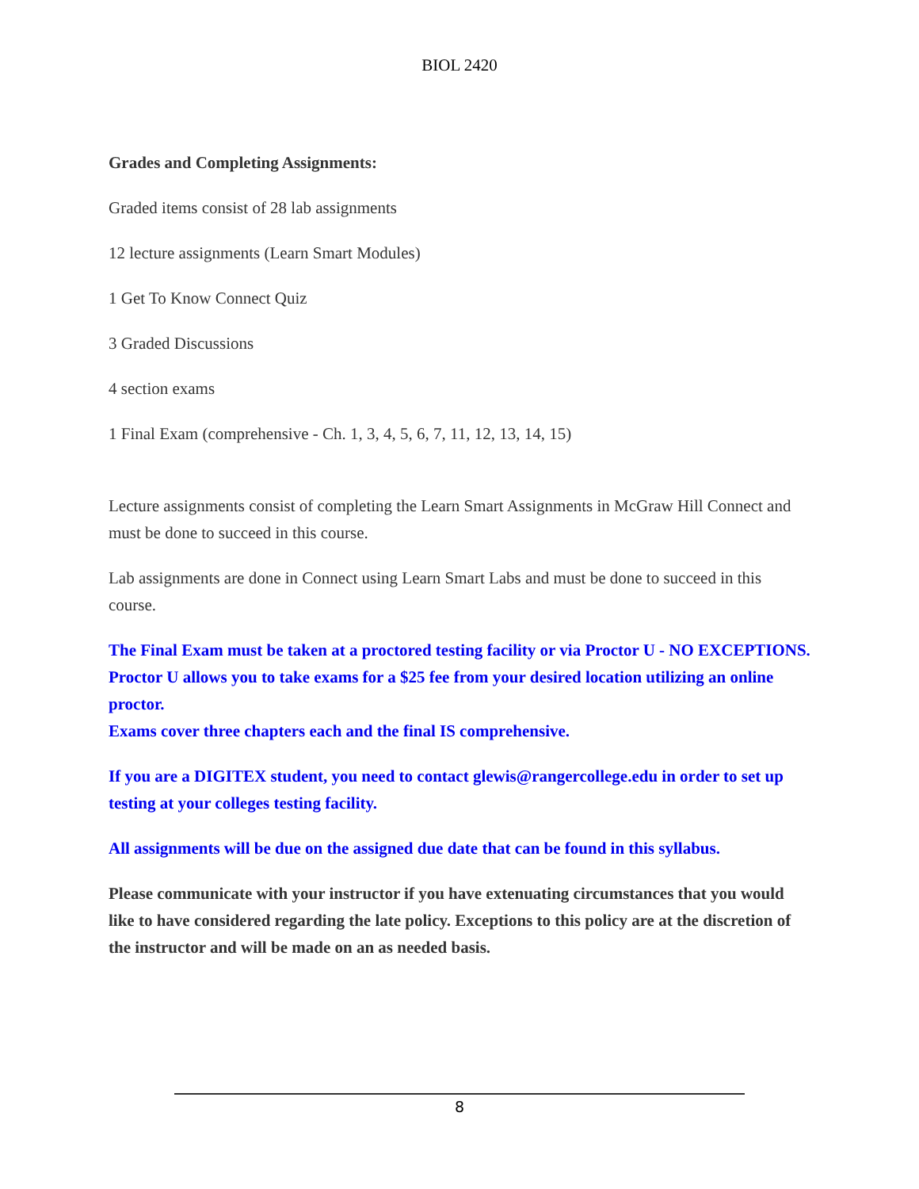BIOL 2420
Grades and Completing Assignments:
Graded items consist of 28 lab assignments
12 lecture assignments (Learn Smart Modules)
1 Get To Know Connect Quiz
3 Graded Discussions
4 section exams
1 Final Exam (comprehensive - Ch. 1, 3, 4, 5, 6, 7, 11, 12, 13, 14, 15)
Lecture assignments consist of completing the Learn Smart Assignments in McGraw Hill Connect and must be done to succeed in this course.
Lab assignments are done in Connect using Learn Smart Labs and must be done to succeed in this course.
The Final Exam must be taken at a proctored testing facility or via Proctor U - NO EXCEPTIONS. Proctor U allows you to take exams for a $25 fee from your desired location utilizing an online proctor.
Exams cover three chapters each and the final IS comprehensive.
If you are a DIGITEX student, you need to contact glewis@rangercollege.edu in order to set up testing at your colleges testing facility.
All assignments will be due on the assigned due date that can be found in this syllabus.
Please communicate with your instructor if you have extenuating circumstances that you would like to have considered regarding the late policy. Exceptions to this policy are at the discretion of the instructor and will be made on an as needed basis.
8